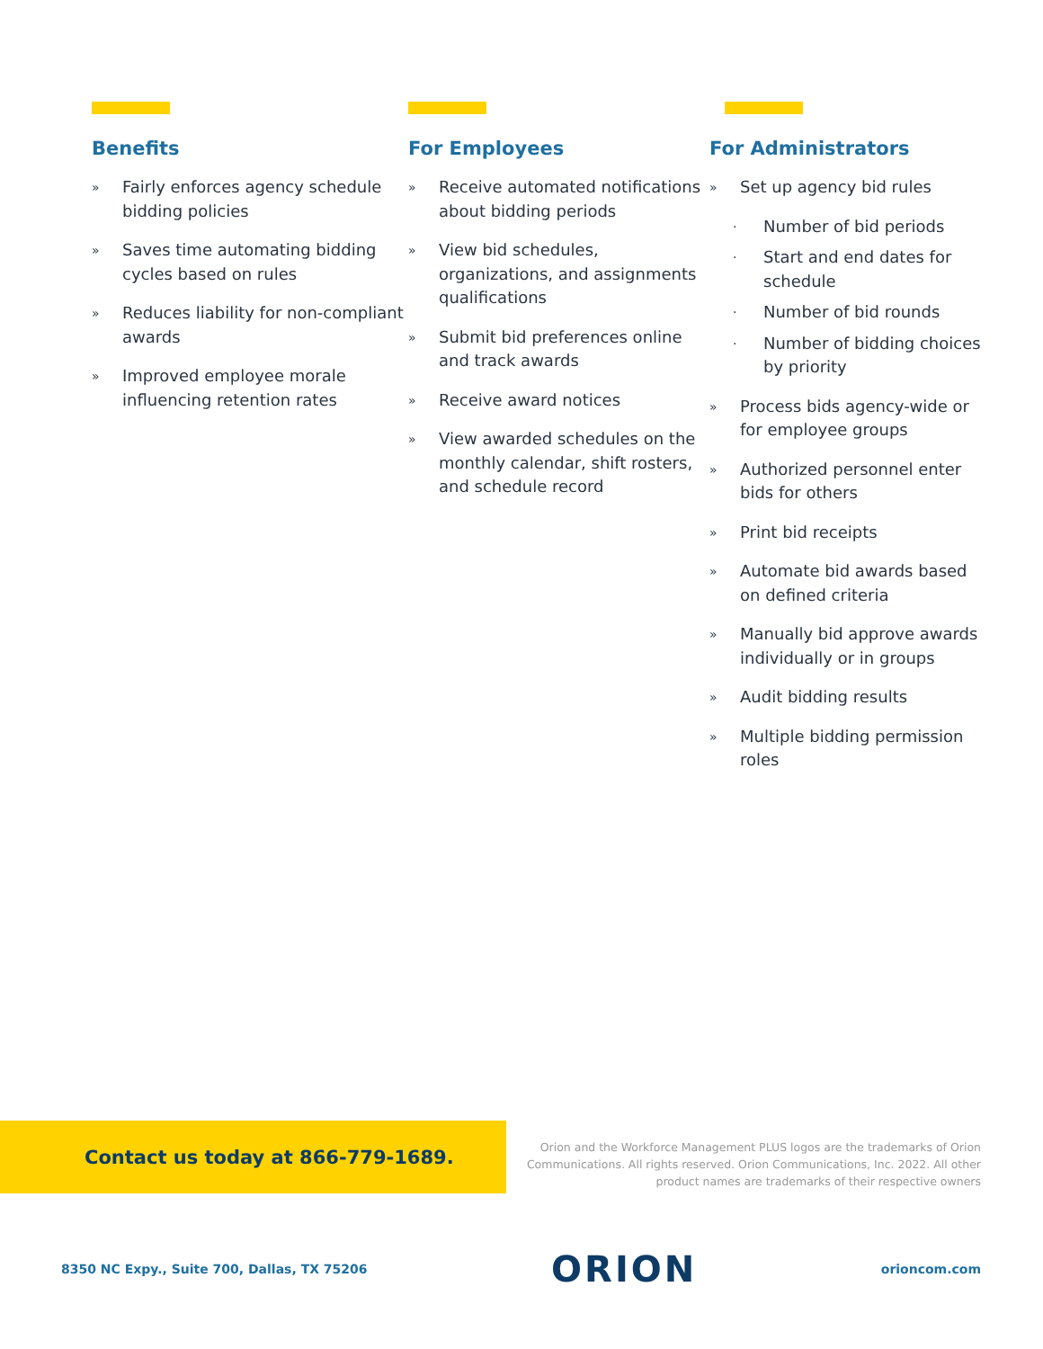Benefits
» Fairly enforces agency schedule bidding policies
» Saves time automating bidding cycles based on rules
» Reduces liability for non-compliant awards
» Improved employee morale influencing retention rates
For Employees
» Receive automated notifications about bidding periods
» View bid schedules, organizations, and assignments qualifications
» Submit bid preferences online and track awards
» Receive award notices
» View awarded schedules on the monthly calendar, shift rosters, and schedule record
For Administrators
» Set up agency bid rules
· Number of bid periods
· Start and end dates for schedule
· Number of bid rounds
· Number of bidding choices by priority
» Process bids agency-wide or for employee groups
» Authorized personnel enter bids for others
» Print bid receipts
» Automate bid awards based on defined criteria
» Manually bid approve awards individually or in groups
» Audit bidding results
» Multiple bidding permission roles
Contact us today at 866-779-1689.
Orion and the Workforce Management PLUS logos are the trademarks of Orion Communications. All rights reserved. Orion Communications, Inc. 2022. All other product names are trademarks of their respective owners
8350 NC Expy., Suite 700, Dallas, TX 75206 ORION orioncom.com